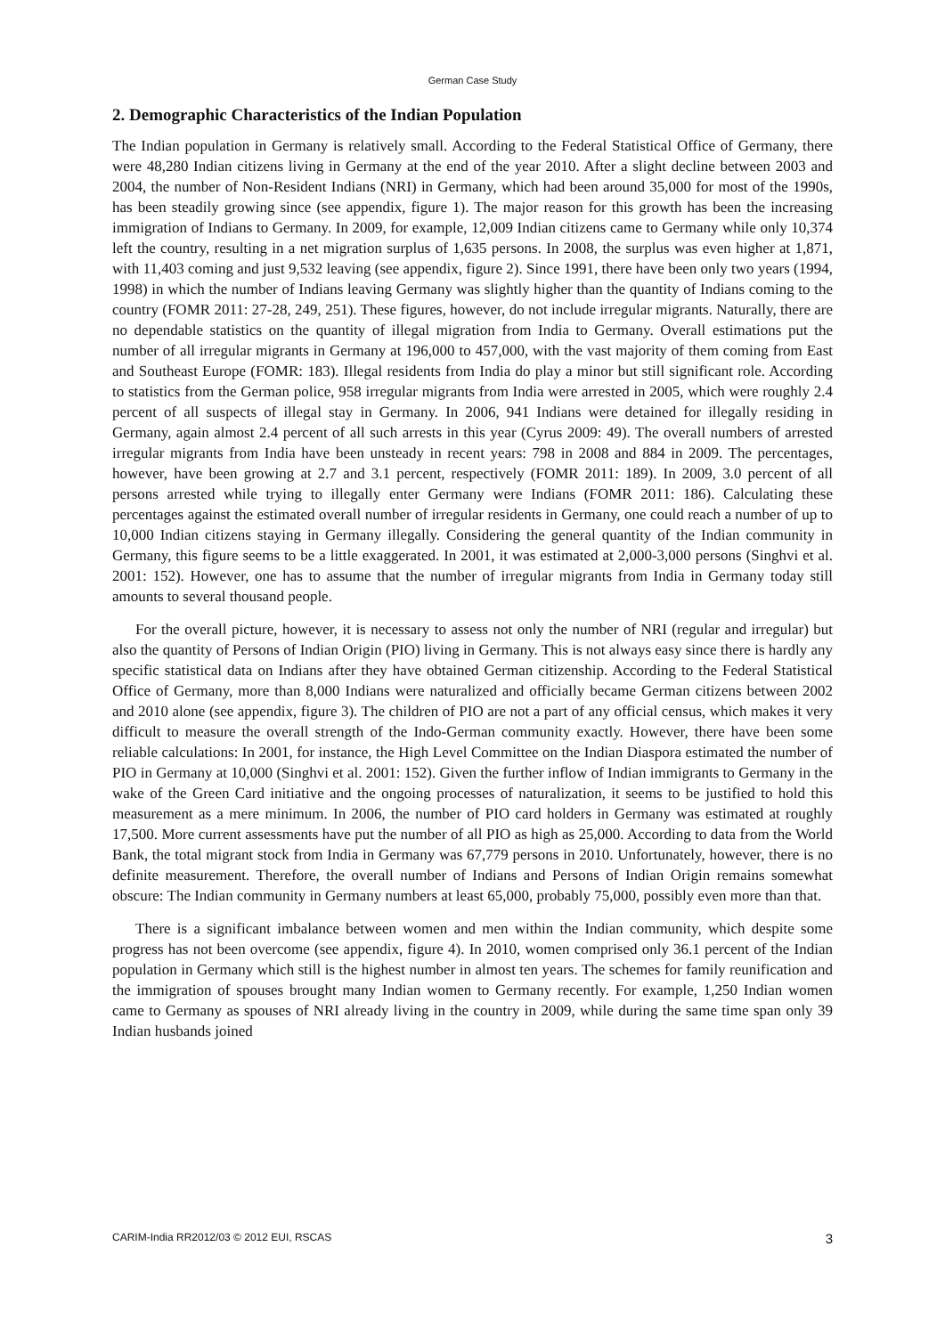German Case Study
2. Demographic Characteristics of the Indian Population
The Indian population in Germany is relatively small. According to the Federal Statistical Office of Germany, there were 48,280 Indian citizens living in Germany at the end of the year 2010. After a slight decline between 2003 and 2004, the number of Non-Resident Indians (NRI) in Germany, which had been around 35,000 for most of the 1990s, has been steadily growing since (see appendix, figure 1). The major reason for this growth has been the increasing immigration of Indians to Germany. In 2009, for example, 12,009 Indian citizens came to Germany while only 10,374 left the country, resulting in a net migration surplus of 1,635 persons. In 2008, the surplus was even higher at 1,871, with 11,403 coming and just 9,532 leaving (see appendix, figure 2). Since 1991, there have been only two years (1994, 1998) in which the number of Indians leaving Germany was slightly higher than the quantity of Indians coming to the country (FOMR 2011: 27-28, 249, 251). These figures, however, do not include irregular migrants. Naturally, there are no dependable statistics on the quantity of illegal migration from India to Germany. Overall estimations put the number of all irregular migrants in Germany at 196,000 to 457,000, with the vast majority of them coming from East and Southeast Europe (FOMR: 183). Illegal residents from India do play a minor but still significant role. According to statistics from the German police, 958 irregular migrants from India were arrested in 2005, which were roughly 2.4 percent of all suspects of illegal stay in Germany. In 2006, 941 Indians were detained for illegally residing in Germany, again almost 2.4 percent of all such arrests in this year (Cyrus 2009: 49). The overall numbers of arrested irregular migrants from India have been unsteady in recent years: 798 in 2008 and 884 in 2009. The percentages, however, have been growing at 2.7 and 3.1 percent, respectively (FOMR 2011: 189). In 2009, 3.0 percent of all persons arrested while trying to illegally enter Germany were Indians (FOMR 2011: 186). Calculating these percentages against the estimated overall number of irregular residents in Germany, one could reach a number of up to 10,000 Indian citizens staying in Germany illegally. Considering the general quantity of the Indian community in Germany, this figure seems to be a little exaggerated. In 2001, it was estimated at 2,000-3,000 persons (Singhvi et al. 2001: 152). However, one has to assume that the number of irregular migrants from India in Germany today still amounts to several thousand people.
For the overall picture, however, it is necessary to assess not only the number of NRI (regular and irregular) but also the quantity of Persons of Indian Origin (PIO) living in Germany. This is not always easy since there is hardly any specific statistical data on Indians after they have obtained German citizenship. According to the Federal Statistical Office of Germany, more than 8,000 Indians were naturalized and officially became German citizens between 2002 and 2010 alone (see appendix, figure 3). The children of PIO are not a part of any official census, which makes it very difficult to measure the overall strength of the Indo-German community exactly. However, there have been some reliable calculations: In 2001, for instance, the High Level Committee on the Indian Diaspora estimated the number of PIO in Germany at 10,000 (Singhvi et al. 2001: 152). Given the further inflow of Indian immigrants to Germany in the wake of the Green Card initiative and the ongoing processes of naturalization, it seems to be justified to hold this measurement as a mere minimum. In 2006, the number of PIO card holders in Germany was estimated at roughly 17,500. More current assessments have put the number of all PIO as high as 25,000. According to data from the World Bank, the total migrant stock from India in Germany was 67,779 persons in 2010. Unfortunately, however, there is no definite measurement. Therefore, the overall number of Indians and Persons of Indian Origin remains somewhat obscure: The Indian community in Germany numbers at least 65,000, probably 75,000, possibly even more than that.
There is a significant imbalance between women and men within the Indian community, which despite some progress has not been overcome (see appendix, figure 4). In 2010, women comprised only 36.1 percent of the Indian population in Germany which still is the highest number in almost ten years. The schemes for family reunification and the immigration of spouses brought many Indian women to Germany recently. For example, 1,250 Indian women came to Germany as spouses of NRI already living in the country in 2009, while during the same time span only 39 Indian husbands joined
CARIM-India RR2012/03 © 2012 EUI, RSCAS 3